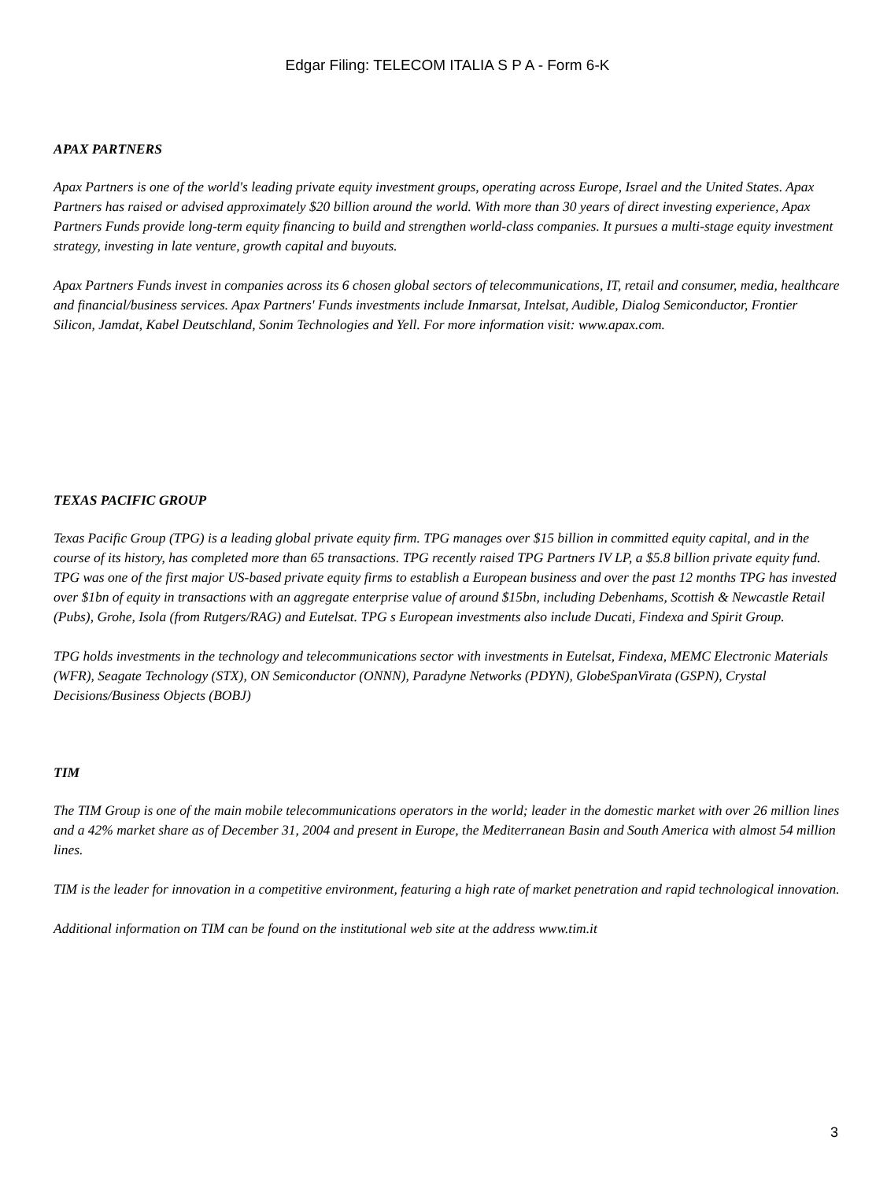Edgar Filing: TELECOM ITALIA S P A - Form 6-K
APAX PARTNERS
Apax Partners is one of the world's leading private equity investment groups, operating across Europe, Israel and the United States. Apax Partners has raised or advised approximately $20 billion around the world. With more than 30 years of direct investing experience, Apax Partners Funds provide long-term equity financing to build and strengthen world-class companies. It pursues a multi-stage equity investment strategy, investing in late venture, growth capital and buyouts.
Apax Partners Funds invest in companies across its 6 chosen global sectors of telecommunications, IT, retail and consumer, media, healthcare and financial/business services. Apax Partners' Funds investments include Inmarsat, Intelsat, Audible, Dialog Semiconductor, Frontier Silicon, Jamdat, Kabel Deutschland, Sonim Technologies and Yell. For more information visit: www.apax.com.
TEXAS PACIFIC GROUP
Texas Pacific Group (TPG) is a leading global private equity firm. TPG manages over $15 billion in committed equity capital, and in the course of its history, has completed more than 65 transactions. TPG recently raised TPG Partners IV LP, a $5.8 billion private equity fund. TPG was one of the first major US-based private equity firms to establish a European business and over the past 12 months TPG has invested over $1bn of equity in transactions with an aggregate enterprise value of around $15bn, including Debenhams, Scottish & Newcastle Retail (Pubs), Grohe, Isola (from Rutgers/RAG) and Eutelsat. TPG s European investments also include Ducati, Findexa and Spirit Group.
TPG holds investments in the technology and telecommunications sector with investments in Eutelsat, Findexa, MEMC Electronic Materials (WFR), Seagate Technology (STX), ON Semiconductor (ONNN), Paradyne Networks (PDYN), GlobeSpanVirata (GSPN), Crystal Decisions/Business Objects (BOBJ)
TIM
The TIM Group is one of the main mobile telecommunications operators in the world; leader in the domestic market with over 26 million lines and a 42% market share as of December 31, 2004 and present in Europe, the Mediterranean Basin and South America with almost 54 million lines.
TIM is the leader for innovation in a competitive environment, featuring a high rate of market penetration and rapid technological innovation.
Additional information on TIM can be found on the institutional web site at the address www.tim.it
3